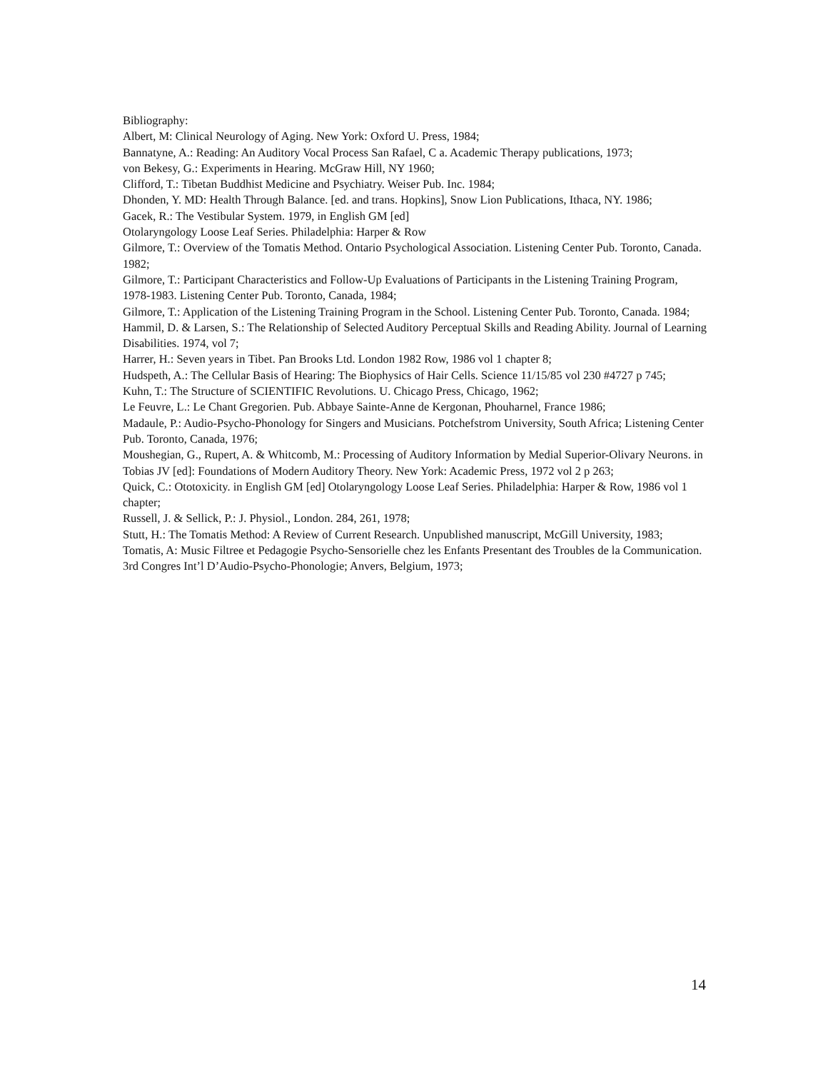Bibliography:
Albert, M: Clinical Neurology of Aging. New York: Oxford U. Press, 1984;
Bannatyne, A.: Reading: An Auditory Vocal Process San Rafael, C a. Academic Therapy publications, 1973;
von Bekesy, G.: Experiments in Hearing. McGraw Hill, NY 1960;
Clifford, T.: Tibetan Buddhist Medicine and Psychiatry. Weiser Pub. Inc. 1984;
Dhonden, Y. MD: Health Through Balance. [ed. and trans. Hopkins], Snow Lion Publications, Ithaca, NY. 1986;
Gacek, R.: The Vestibular System. 1979, in English GM [ed]
Otolaryngology Loose Leaf Series. Philadelphia: Harper & Row
Gilmore, T.: Overview of the Tomatis Method. Ontario Psychological Association. Listening Center Pub. Toronto, Canada. 1982;
Gilmore, T.: Participant Characteristics and Follow-Up Evaluations of Participants in the Listening Training Program, 1978-1983. Listening Center Pub. Toronto, Canada, 1984;
Gilmore, T.: Application of the Listening Training Program in the School. Listening Center Pub. Toronto, Canada. 1984;
Hammil, D. & Larsen, S.: The Relationship of Selected Auditory Perceptual Skills and Reading Ability. Journal of Learning Disabilities. 1974, vol 7;
Harrer, H.: Seven years in Tibet. Pan Brooks Ltd. London 1982 Row, 1986 vol 1 chapter 8;
Hudspeth, A.: The Cellular Basis of Hearing: The Biophysics of Hair Cells. Science 11/15/85 vol 230 #4727 p 745;
Kuhn, T.: The Structure of SCIENTIFIC Revolutions. U. Chicago Press, Chicago, 1962;
Le Feuvre, L.: Le Chant Gregorien. Pub. Abbaye Sainte-Anne de Kergonan, Phouharnel, France 1986;
Madaule, P.: Audio-Psycho-Phonology for Singers and Musicians. Potchefstrom University, South Africa; Listening Center Pub. Toronto, Canada, 1976;
Moushegian, G., Rupert, A. & Whitcomb, M.: Processing of Auditory Information by Medial Superior-Olivary Neurons. in Tobias JV [ed]: Foundations of Modern Auditory Theory. New York: Academic Press, 1972 vol 2 p 263;
Quick, C.: Ototoxicity. in English GM [ed] Otolaryngology Loose Leaf Series. Philadelphia: Harper & Row, 1986 vol 1 chapter;
Russell, J. & Sellick, P.: J. Physiol., London. 284, 261, 1978;
Stutt, H.: The Tomatis Method: A Review of Current Research. Unpublished manuscript, McGill University, 1983;
Tomatis, A: Music Filtree et Pedagogie Psycho-Sensorielle chez les Enfants Presentant des Troubles de la Communication. 3rd Congres Int’l D’Audio-Psycho-Phonologie; Anvers, Belgium, 1973;
14